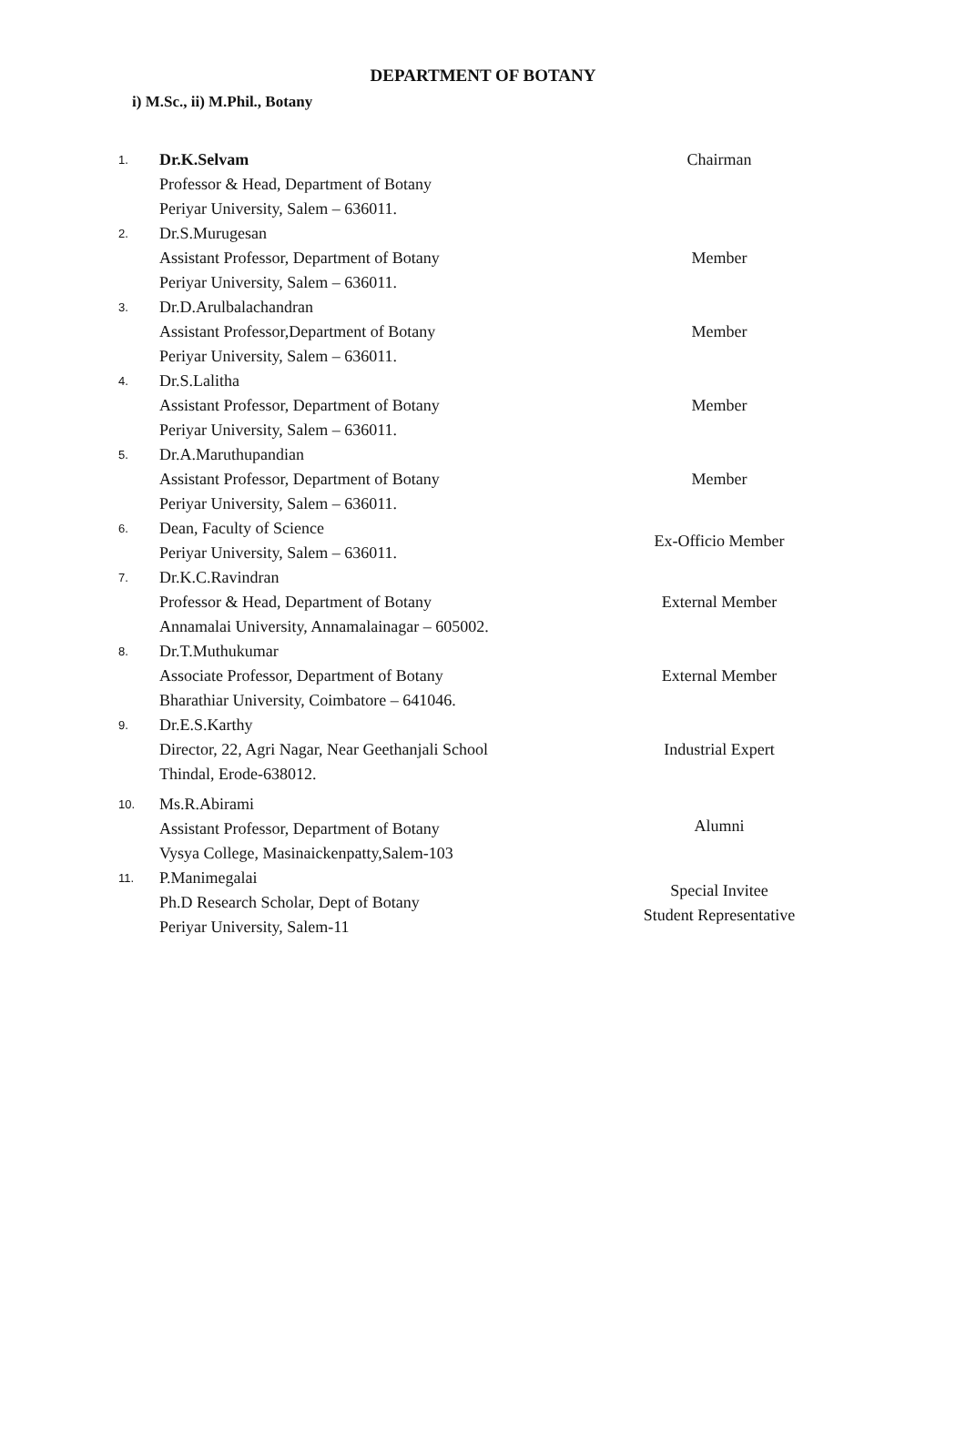DEPARTMENT OF BOTANY
i) M.Sc., ii) M.Phil., Botany
| 1. | Dr.K.Selvam Professor & Head, Department of Botany Periyar University, Salem – 636011. | Chairman |
| 2. | Dr.S.Murugesan Assistant Professor, Department of Botany Periyar University, Salem – 636011. | Member |
| 3. | Dr.D.Arulbalachandran Assistant Professor,Department of Botany Periyar University, Salem – 636011. | Member |
| 4. | Dr.S.Lalitha Assistant Professor, Department of Botany Periyar University, Salem – 636011. | Member |
| 5. | Dr.A.Maruthupandian Assistant Professor, Department of Botany Periyar University, Salem – 636011. | Member |
| 6. | Dean, Faculty of Science Periyar University, Salem – 636011. | Ex-Officio Member |
| 7. | Dr.K.C.Ravindran Professor & Head, Department of Botany Annamalai University, Annamalainagar – 605002. | External Member |
| 8. | Dr.T.Muthukumar Associate Professor, Department of Botany Bharathiar University, Coimbatore – 641046. | External Member |
| 9. | Dr.E.S.Karthy Director, 22, Agri Nagar, Near Geethanjali School Thindal, Erode-638012. | Industrial Expert |
| 10. | Ms.R.Abirami Assistant Professor, Department of Botany Vysya College, Masinaickenpatty,Salem-103 | Alumni |
| 11. | P.Manimegalai Ph.D Research Scholar, Dept of Botany Periyar University, Salem-11 | Special Invitee Student Representative |